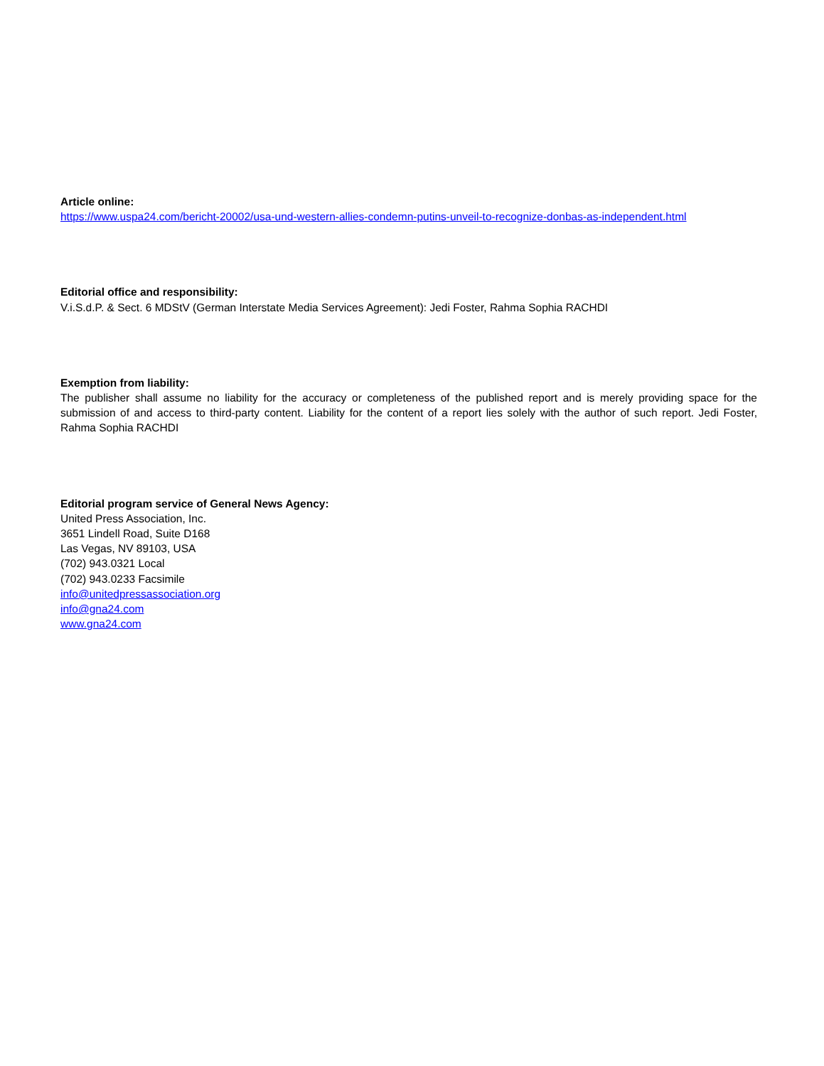Article online:
https://www.uspa24.com/bericht-20002/usa-und-western-allies-condemn-putins-unveil-to-recognize-donbas-as-independent.html
Editorial office and responsibility:
V.i.S.d.P. & Sect. 6 MDStV (German Interstate Media Services Agreement): Jedi Foster, Rahma Sophia RACHDI
Exemption from liability:
The publisher shall assume no liability for the accuracy or completeness of the published report and is merely providing space for the submission of and access to third-party content. Liability for the content of a report lies solely with the author of such report. Jedi Foster, Rahma Sophia RACHDI
Editorial program service of General News Agency:
United Press Association, Inc.
3651 Lindell Road, Suite D168
Las Vegas, NV 89103, USA
(702) 943.0321 Local
(702) 943.0233 Facsimile
info@unitedpressassociation.org
info@gna24.com
www.gna24.com